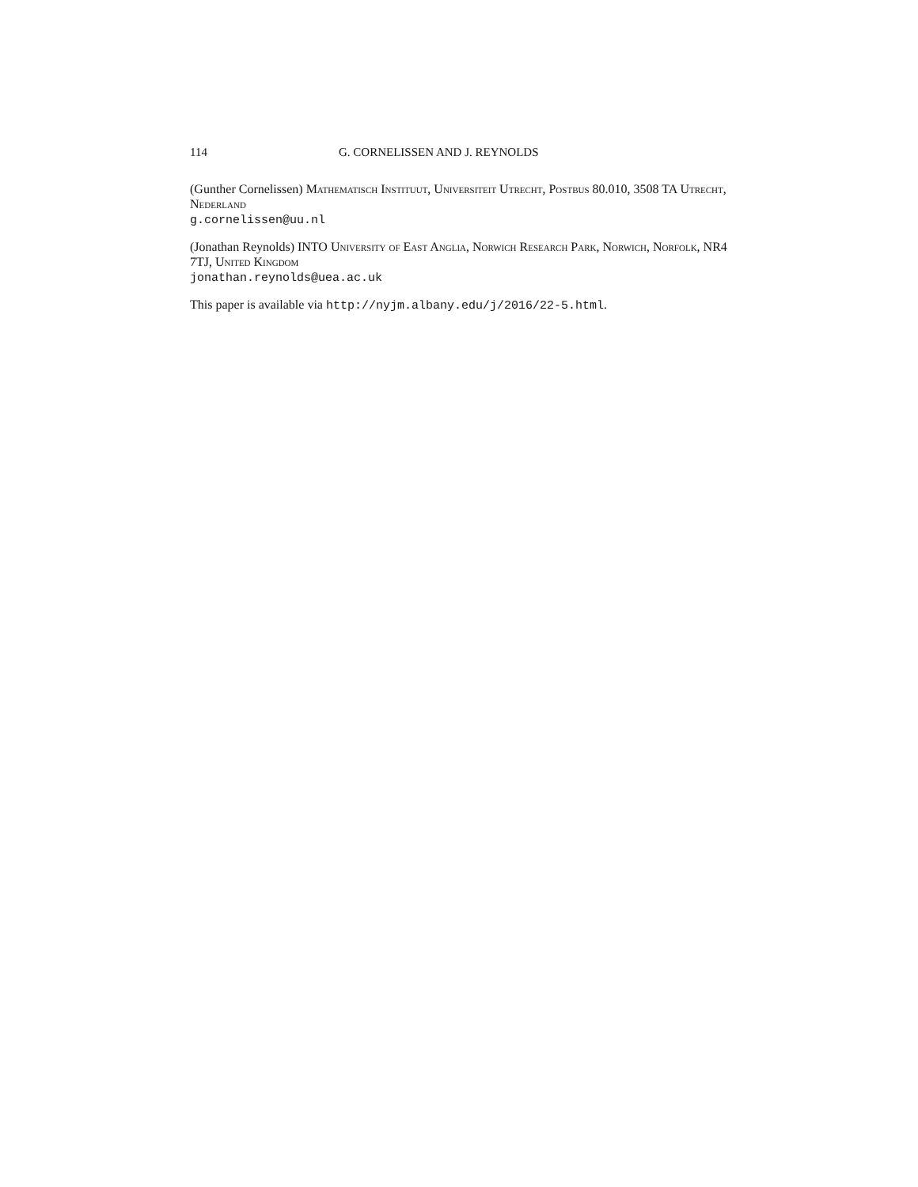114 G. CORNELISSEN AND J. REYNOLDS
(Gunther Cornelissen) Mathematisch Instituut, Universiteit Utrecht, Postbus 80.010, 3508 TA Utrecht, Nederland
g.cornelissen@uu.nl
(Jonathan Reynolds) INTO University of East Anglia, Norwich Research Park, Norwich, Norfolk, NR4 7TJ, United Kingdom
jonathan.reynolds@uea.ac.uk
This paper is available via http://nyjm.albany.edu/j/2016/22-5.html.